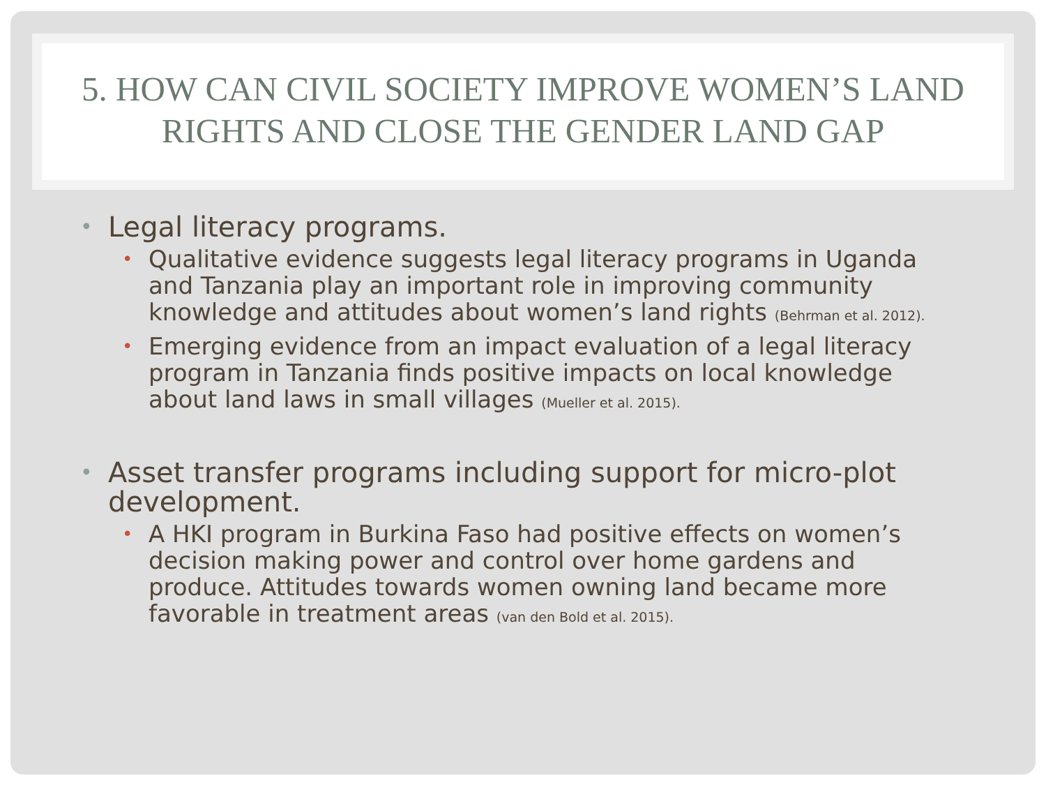5. HOW CAN CIVIL SOCIETY IMPROVE WOMEN’S LAND RIGHTS AND CLOSE THE GENDER LAND GAP
• Legal literacy programs.
• Qualitative evidence suggests legal literacy programs in Uganda and Tanzania play an important role in improving community knowledge and attitudes about women’s land rights (Behrman et al. 2012).
• Emerging evidence from an impact evaluation of a legal literacy program in Tanzania finds positive impacts on local knowledge about land laws in small villages (Mueller et al. 2015).
• Asset transfer programs including support for micro-plot development.
• A HKI program in Burkina Faso had positive effects on women’s decision making power and control over home gardens and produce. Attitudes towards women owning land became more favorable in treatment areas (van den Bold et al. 2015).